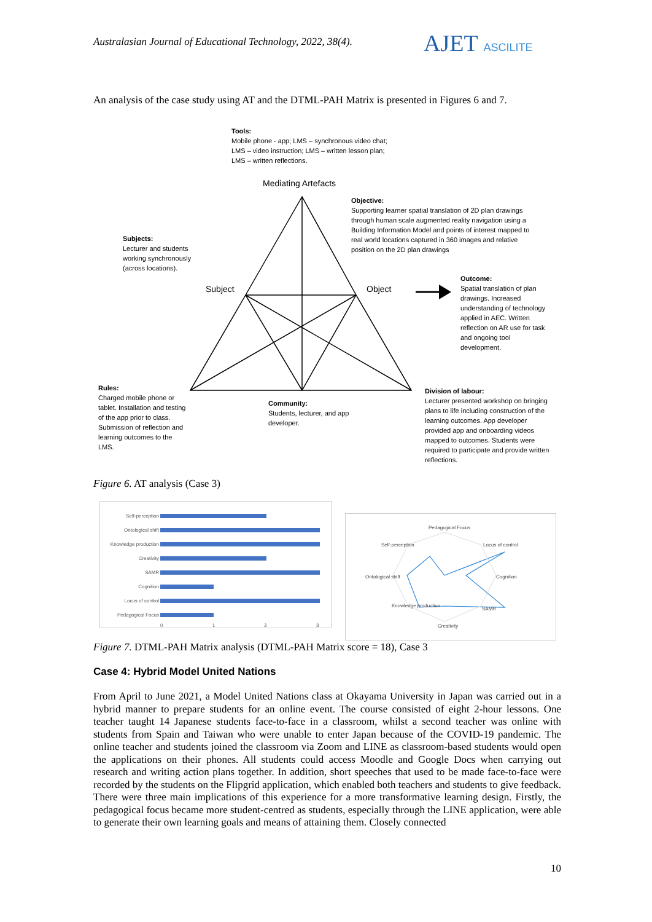Australasian Journal of Educational Technology, 2022, 38(4).
AJET ASCILITE
An analysis of the case study using AT and the DTML-PAH Matrix is presented in Figures 6 and 7.
Tools:
Mobile phone - app; LMS – synchronous video chat; LMS – video instruction; LMS – written lesson plan; LMS – written reflections.
Mediating Artefacts
Objective:
Supporting learner spatial translation of 2D plan drawings through human scale augmented reality navigation using a Building Information Model and points of interest mapped to real world locations captured in 360 images and relative position on the 2D plan drawings
Subjects:
Lecturer and students working synchronously (across locations).
Subject Object
Outcome:
Spatial translation of plan drawings. Increased understanding of technology applied in AEC. Written reflection on AR use for task and ongoing tool development.
Rules:
Charged mobile phone or tablet. Installation and testing of the app prior to class. Submission of reflection and learning outcomes to the LMS.
Community:
Students, lecturer, and app developer.
Division of labour:
Lecturer presented workshop on bringing plans to life including construction of the learning outcomes. App developer provided app and onboarding videos mapped to outcomes. Students were required to participate and provide written reflections.
Figure 6. AT analysis (Case 3)
| Self-perception | |
| Ontological shift | |
| Knowledge production | |
| Creativity | |
| SAMR | |
| Cognition | |
| Locus of control | |
| Pedagogical Focus | |
| | 0 1 2 3 |
Pedagogical Focus
Self-perception Locus of control
Ontological shift Cognition
Knowledge production
SAMR
Creativity
Figure 7. DTML-PAH Matrix analysis (DTML-PAH Matrix score = 18), Case 3
Case 4: Hybrid Model United Nations
From April to June 2021, a Model United Nations class at Okayama University in Japan was carried out in a hybrid manner to prepare students for an online event. The course consisted of eight 2-hour lessons. One teacher taught 14 Japanese students face-to-face in a classroom, whilst a second teacher was online with students from Spain and Taiwan who were unable to enter Japan because of the COVID-19 pandemic. The online teacher and students joined the classroom via Zoom and LINE as classroom-based students would open the applications on their phones. All students could access Moodle and Google Docs when carrying out research and writing action plans together. In addition, short speeches that used to be made face-to-face were recorded by the students on the Flipgrid application, which enabled both teachers and students to give feedback. There were three main implications of this experience for a more transformative learning design. Firstly, the pedagogical focus became more student-centred as students, especially through the LINE application, were able to generate their own learning goals and means of attaining them. Closely connected
10